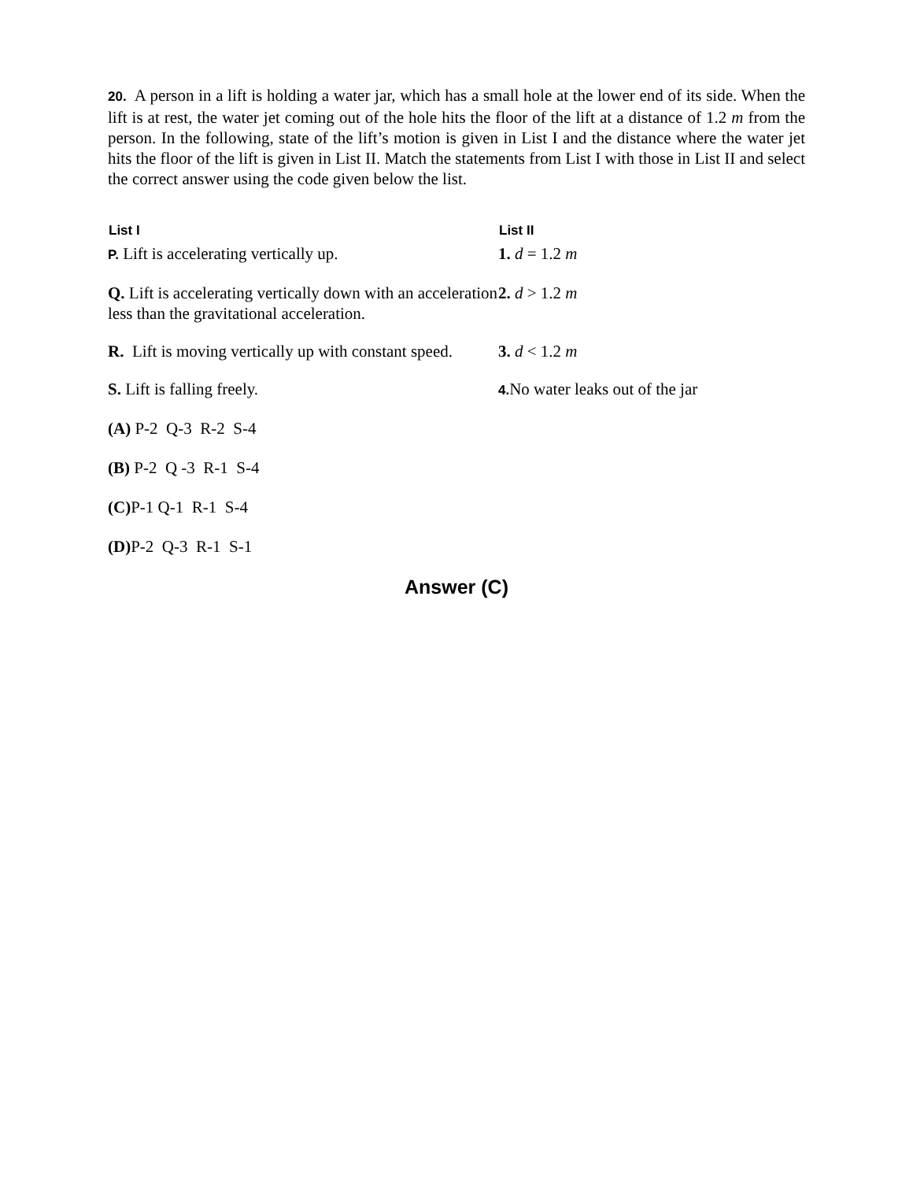20. A person in a lift is holding a water jar, which has a small hole at the lower end of its side. When the lift is at rest, the water jet coming out of the hole hits the floor of the lift at a distance of 1.2 m from the person. In the following, state of the lift’s motion is given in List I and the distance where the water jet hits the floor of the lift is given in List II. Match the statements from List I with those in List II and select the correct answer using the code given below the list.
| List I | List II |
| --- | --- |
| P. Lift is accelerating vertically up. | 1. d = 1.2 m |
| Q. Lift is accelerating vertically down with an acceleration less than the gravitational acceleration. | 2. d > 1.2 m |
| R. Lift is moving vertically up with constant speed. | 3. d < 1.2 m |
| S. Lift is falling freely. | 4. No water leaks out of the jar |
(A) P-2 Q-3 R-2 S-4
(B) P-2 Q -3 R-1 S-4
(C) P-1 Q-1 R-1 S-4
(D) P-2 Q-3 R-1 S-1
Answer (C)